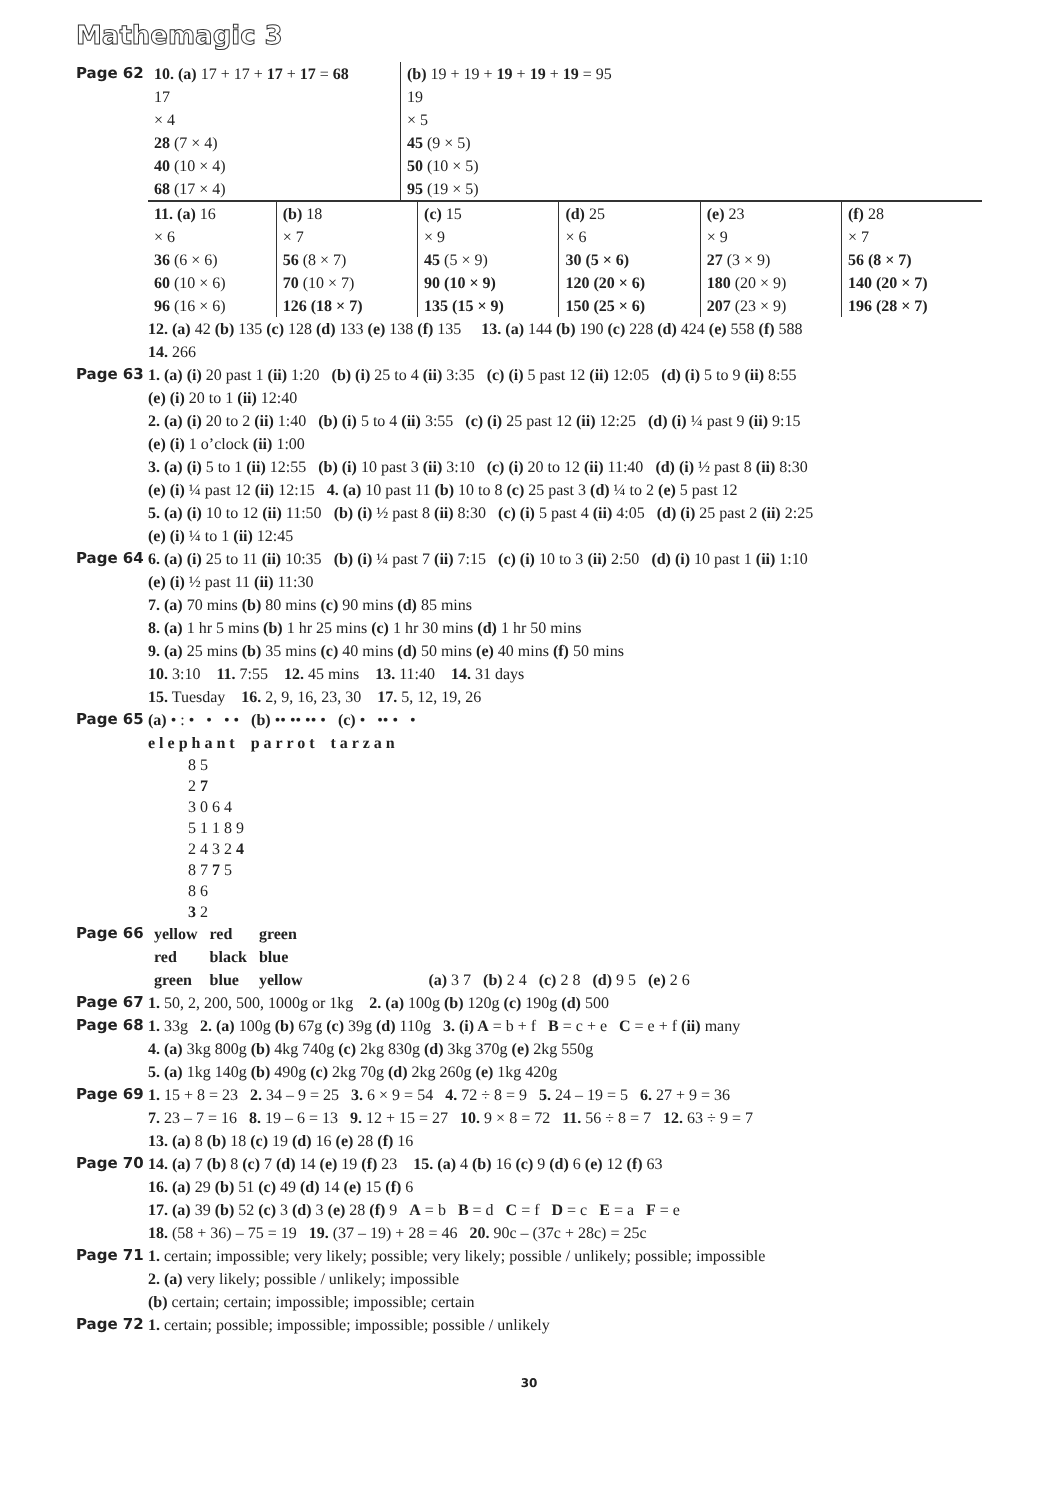Mathemagic 3
Page 62
| 10. (a) 17 + 17 + 17 + 17 = 68 17 × 4 28 (7 × 4) 40 (10 × 4) 68 (17 × 4) | (b) 19 + 19 + 19 + 19 + 19 = 95 19 × 5 45 (9 × 5) 50 (10 × 5) 95 (19 × 5) |
| 11. (a) 16 × 6 36 (6 × 6) 60 (10 × 6) 96 (16 × 6) | (b) 18 × 7 56 (8 × 7) 70 (10 × 7) 126 (18 × 7) | (c) 15 × 9 45 (5 × 9) 90 (10 × 9) 135 (15 × 9) | (d) 25 × 6 30 (5 × 6) 120 (20 × 6) 150 (25 × 6) | (e) 23 × 9 27 (3 × 9) 180 (20 × 9) 207 (23 × 9) | (f) 28 × 7 56 (8 × 7) 140 (20 × 7) 196 (28 × 7) |
12. (a) 42 (b) 135 (c) 128 (d) 133 (e) 138 (f) 135 13. (a) 144 (b) 190 (c) 228 (d) 424 (e) 558 (f) 588
14. 266
Page 63 1. (a) (i) 20 past 1 (ii) 1:20 (b) (i) 25 to 4 (ii) 3:35 (c) (i) 5 past 12 (ii) 12:05 (d) (i) 5 to 9 (ii) 8:55
(e) (i) 20 to 1 (ii) 12:40
2. (a) (i) 20 to 2 (ii) 1:40 (b) (i) 5 to 4 (ii) 3:55 (c) (i) 25 past 12 (ii) 12:25 (d) (i) ¼ past 9 (ii) 9:15
(e) (i) 1 o’clock (ii) 1:00
3. (a) (i) 5 to 1 (ii) 12:55 (b) (i) 10 past 3 (ii) 3:10 (c) (i) 20 to 12 (ii) 11:40 (d) (i) ½ past 8 (ii) 8:30
(e) (i) ¼ past 12 (ii) 12:15 4. (a) 10 past 11 (b) 10 to 8 (c) 25 past 3 (d) ¼ to 2 (e) 5 past 12
5. (a) (i) 10 to 12 (ii) 11:50 (b) (i) ½ past 8 (ii) 8:30 (c) (i) 5 past 4 (ii) 4:05 (d) (i) 25 past 2 (ii) 2:25
(e) (i) ¼ to 1 (ii) 12:45
Page 64 6. (a) (i) 25 to 11 (ii) 10:35 (b) (i) ¼ past 7 (ii) 7:15 (c) (i) 10 to 3 (ii) 2:50 (d) (i) 10 past 1 (ii) 1:10
(e) (i) ½ past 11 (ii) 11:30
7. (a) 70 mins (b) 80 mins (c) 90 mins (d) 85 mins
8. (a) 1 hr 5 mins (b) 1 hr 25 mins (c) 1 hr 30 mins (d) 1 hr 50 mins
9. (a) 25 mins (b) 35 mins (c) 40 mins (d) 50 mins (e) 40 mins (f) 50 mins
10. 3:10 11. 7:55 12. 45 mins 13. 11:40 14. 31 days
15. Tuesday 16. 2, 9, 16, 23, 30 17. 5, 12, 19, 26
Page 65 (a) • : • • • • (b) •• •• •• • (c) • •• • •
e l e p h a n t p a r r o t t a r z a n
8 5
2 7
3 0 6 4
5 1 1 8 9
2 4 3 2 4
8 7 7 5
8 6
3 2
Page 66
| yellow | red | green | |
| red | black | blue | |
| green | blue | yellow | (a) 3 7 (b) 2 4 (c) 2 8 (d) 9 5 (e) 2 6 |
Page 67 1. 50, 2, 200, 500, 1000g or 1kg 2. (a) 100g (b) 120g (c) 190g (d) 500
Page 68 1. 33g 2. (a) 100g (b) 67g (c) 39g (d) 110g 3. (i) A = b + f B = c + e C = e + f (ii) many
4. (a) 3kg 800g (b) 4kg 740g (c) 2kg 830g (d) 3kg 370g (e) 2kg 550g
5. (a) 1kg 140g (b) 490g (c) 2kg 70g (d) 2kg 260g (e) 1kg 420g
Page 69 1. 15 + 8 = 23 2. 34 – 9 = 25 3. 6 × 9 = 54 4. 72 ÷ 8 = 9 5. 24 – 19 = 5 6. 27 + 9 = 36
7. 23 – 7 = 16 8. 19 – 6 = 13 9. 12 + 15 = 27 10. 9 × 8 = 72 11. 56 ÷ 8 = 7 12. 63 ÷ 9 = 7
13. (a) 8 (b) 18 (c) 19 (d) 16 (e) 28 (f) 16
Page 70 14. (a) 7 (b) 8 (c) 7 (d) 14 (e) 19 (f) 23 15. (a) 4 (b) 16 (c) 9 (d) 6 (e) 12 (f) 63
16. (a) 29 (b) 51 (c) 49 (d) 14 (e) 15 (f) 6
17. (a) 39 (b) 52 (c) 3 (d) 3 (e) 28 (f) 9 A = b B = d C = f D = c E = a F = e
18. (58 + 36) – 75 = 19 19. (37 – 19) + 28 = 46 20. 90c – (37c + 28c) = 25c
Page 71 1. certain; impossible; very likely; possible; very likely; possible / unlikely; possible; impossible
2. (a) very likely; possible / unlikely; impossible
(b) certain; certain; impossible; impossible; certain
Page 72 1. certain; possible; impossible; impossible; possible / unlikely
30